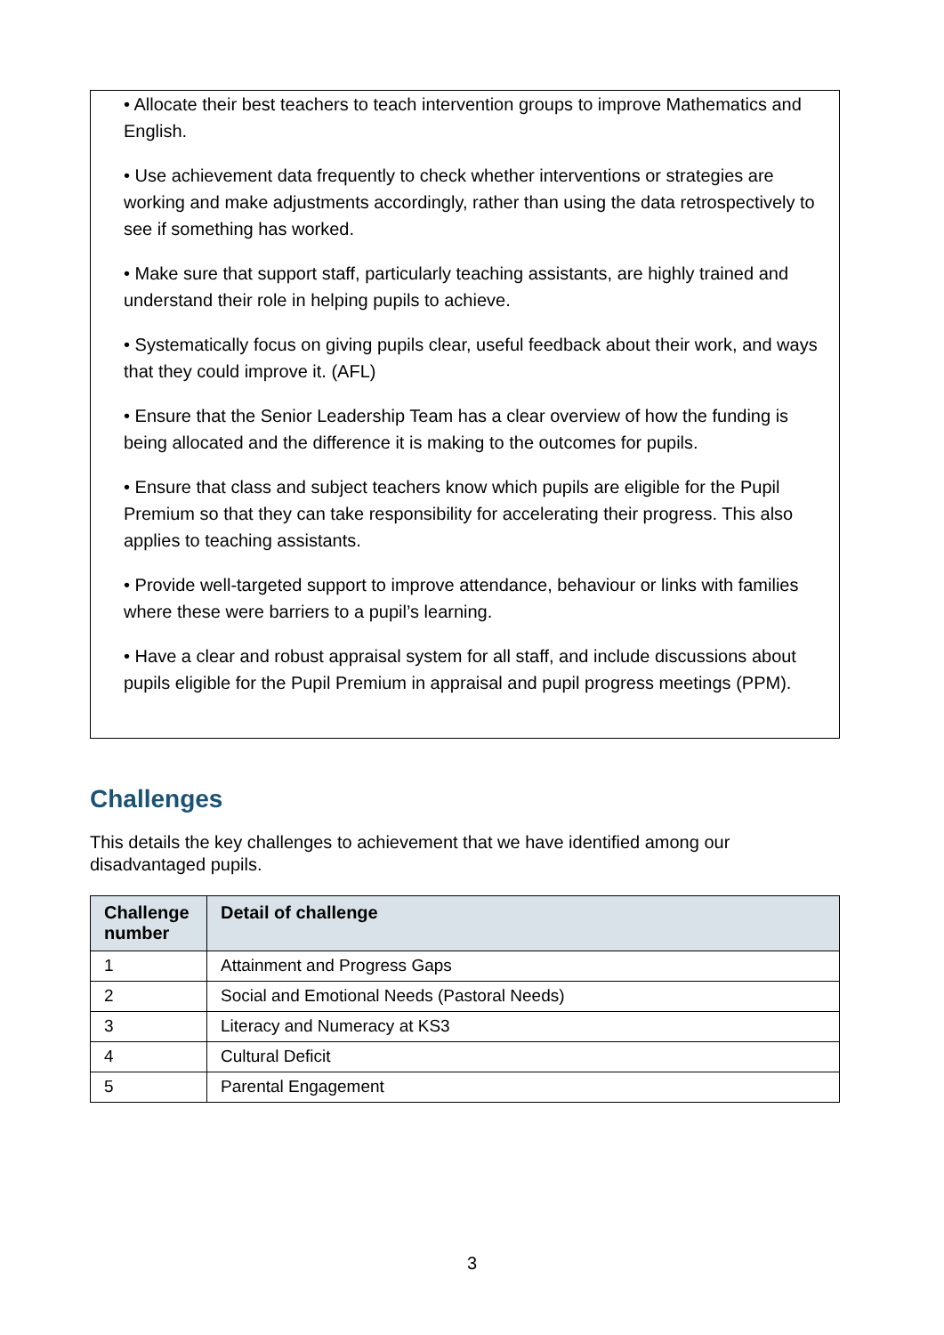• Allocate their best teachers to teach intervention groups to improve Mathematics and English.
• Use achievement data frequently to check whether interventions or strategies are working and make adjustments accordingly, rather than using the data retrospectively to see if something has worked.
• Make sure that support staff, particularly teaching assistants, are highly trained and understand their role in helping pupils to achieve.
• Systematically focus on giving pupils clear, useful feedback about their work, and ways that they could improve it. (AFL)
• Ensure that the Senior Leadership Team has a clear overview of how the funding is being allocated and the difference it is making to the outcomes for pupils.
• Ensure that class and subject teachers know which pupils are eligible for the Pupil Premium so that they can take responsibility for accelerating their progress. This also applies to teaching assistants.
• Provide well-targeted support to improve attendance, behaviour or links with families where these were barriers to a pupil’s learning.
• Have a clear and robust appraisal system for all staff, and include discussions about pupils eligible for the Pupil Premium in appraisal and pupil progress meetings (PPM).
Challenges
This details the key challenges to achievement that we have identified among our disadvantaged pupils.
| Challenge number | Detail of challenge |
| --- | --- |
| 1 | Attainment and Progress Gaps |
| 2 | Social and Emotional Needs (Pastoral Needs) |
| 3 | Literacy and Numeracy at KS3 |
| 4 | Cultural Deficit |
| 5 | Parental Engagement |
3